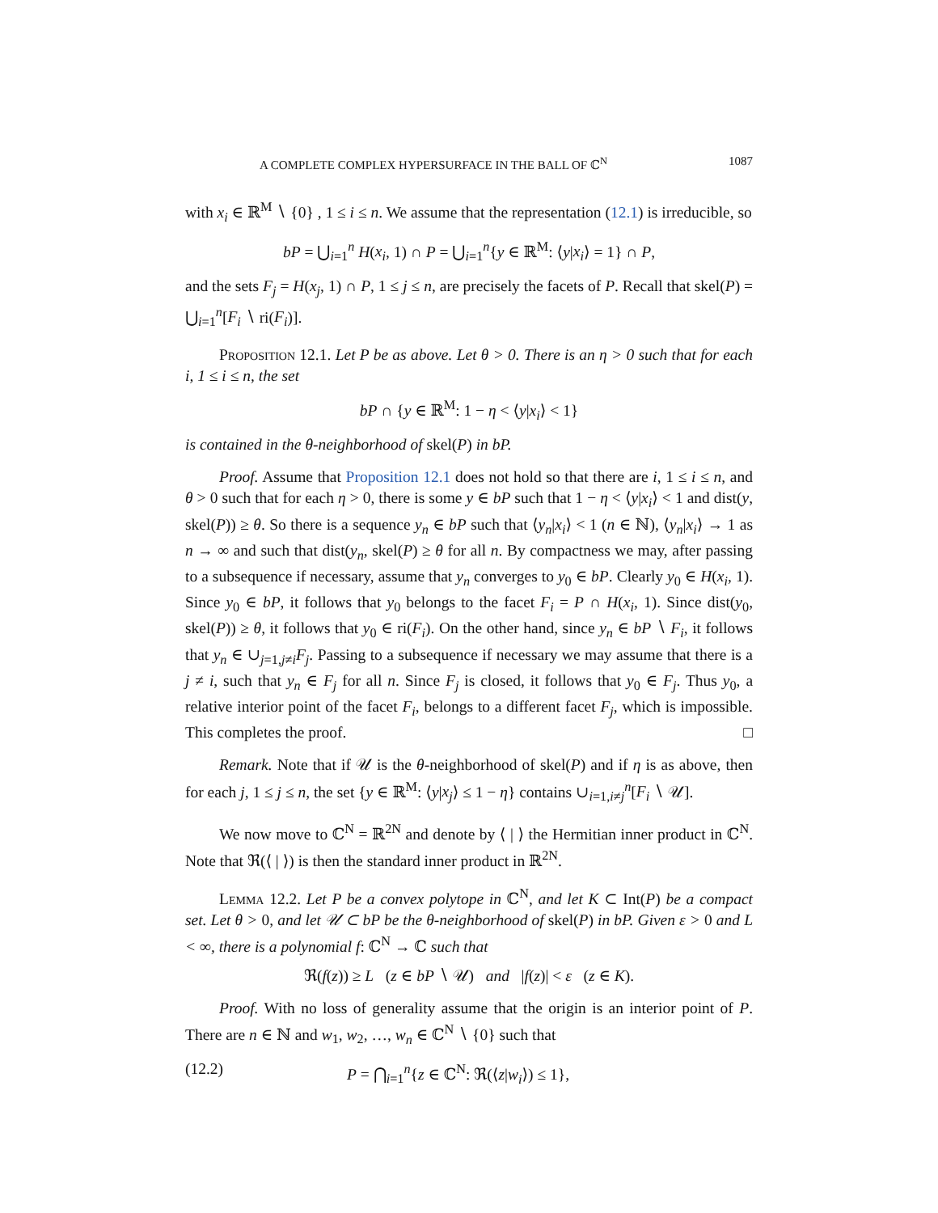A COMPLETE COMPLEX HYPERSURFACE IN THE BALL OF ℂ<sup>N</sup> 1087
with x<sub>i</sub> ∈ ℝ<sup>M</sup> ∖ {0} , 1 ≤ i ≤ n. We assume that the representation (12.1) is irreducible, so
bP = ⋃<sub>i=1</sub><sup>n</sup> H(x<sub>i</sub>, 1) ∩ P = ⋃<sub>i=1</sub><sup>n</sup>{y ∈ ℝ<sup>M</sup>: ⟨y|x<sub>i</sub>⟩ = 1} ∩ P,
and the sets F<sub>j</sub> = H(x<sub>j</sub>, 1) ∩ P, 1 ≤ j ≤ n, are precisely the facets of P. Recall that skel(P) = ⋃<sub>i=1</sub><sup>n</sup>[F<sub>i</sub> ∖ ri(F<sub>i</sub>)].
Proposition 12.1. Let P be as above. Let θ > 0. There is an η > 0 such that for each i, 1 ≤ i ≤ n, the set
bP ∩ {y ∈ ℝ<sup>M</sup>: 1 − η < ⟨y|x<sub>i</sub>⟩ < 1}
is contained in the θ-neighborhood of skel(P) in bP.
Proof. Assume that Proposition 12.1 does not hold so that there are i, 1 ≤ i ≤ n, and θ > 0 such that for each η > 0, there is some y ∈ bP such that 1 − η < ⟨y|x<sub>i</sub>⟩ < 1 and dist(y, skel(P)) ≥ θ. So there is a sequence y<sub>n</sub> ∈ bP such that ⟨y<sub>n</sub>|x<sub>i</sub>⟩ < 1 (n ∈ ℕ), ⟨y<sub>n</sub>|x<sub>i</sub>⟩ → 1 as n → ∞ and such that dist(y<sub>n</sub>, skel(P) ≥ θ for all n. By compactness we may, after passing to a subsequence if necessary, assume that y<sub>n</sub> converges to y<sub>0</sub> ∈ bP. Clearly y<sub>0</sub> ∈ H(x<sub>i</sub>, 1). Since y<sub>0</sub> ∈ bP, it follows that y<sub>0</sub> belongs to the facet F<sub>i</sub> = P ∩ H(x<sub>i</sub>, 1). Since dist(y<sub>0</sub>, skel(P)) ≥ θ, it follows that y<sub>0</sub> ∈ ri(F<sub>i</sub>). On the other hand, since y<sub>n</sub> ∈ bP ∖ F<sub>i</sub>, it follows that y<sub>n</sub> ∈ ∪<sub>j=1,j≠i</sub>F<sub>j</sub>. Passing to a subsequence if necessary we may assume that there is a j ≠ i, such that y<sub>n</sub> ∈ F<sub>j</sub> for all n. Since F<sub>j</sub> is closed, it follows that y<sub>0</sub> ∈ F<sub>j</sub>. Thus y<sub>0</sub>, a relative interior point of the facet F<sub>i</sub>, belongs to a different facet F<sub>j</sub>, which is impossible. This completes the proof. □
Remark. Note that if 𝒰 is the θ-neighborhood of skel(P) and if η is as above, then for each j, 1 ≤ j ≤ n, the set {y ∈ ℝ<sup>M</sup>: ⟨y|x<sub>j</sub>⟩ ≤ 1 − η} contains ∪<sub>i=1,i≠j</sub><sup>n</sup>[F<sub>i</sub> ∖ 𝒰].
We now move to ℂ<sup>N</sup> = ℝ<sup>2N</sup> and denote by ⟨ | ⟩ the Hermitian inner product in ℂ<sup>N</sup>. Note that ℜ(⟨ | ⟩) is then the standard inner product in ℝ<sup>2N</sup>.
Lemma 12.2. Let P be a convex polytope in ℂ<sup>N</sup>, and let K ⊂ Int(P) be a compact set. Let θ > 0, and let 𝒰 ⊂ bP be the θ-neighborhood of skel(P) in bP. Given ε > 0 and L < ∞, there is a polynomial f: ℂ<sup>N</sup> → ℂ such that
ℜ(f(z)) ≥ L (z ∈ bP ∖ 𝒰) and |f(z)| < ε (z ∈ K).
Proof. With no loss of generality assume that the origin is an interior point of P. There are n ∈ ℕ and w<sub>1</sub>, w<sub>2</sub>, …, w<sub>n</sub> ∈ ℂ<sup>N</sup> ∖ {0} such that
(12.2) P = ⋂<sub>i=1</sub><sup>n</sup>{z ∈ ℂ<sup>N</sup>: ℜ(⟨z|w<sub>i</sub>⟩) ≤ 1},